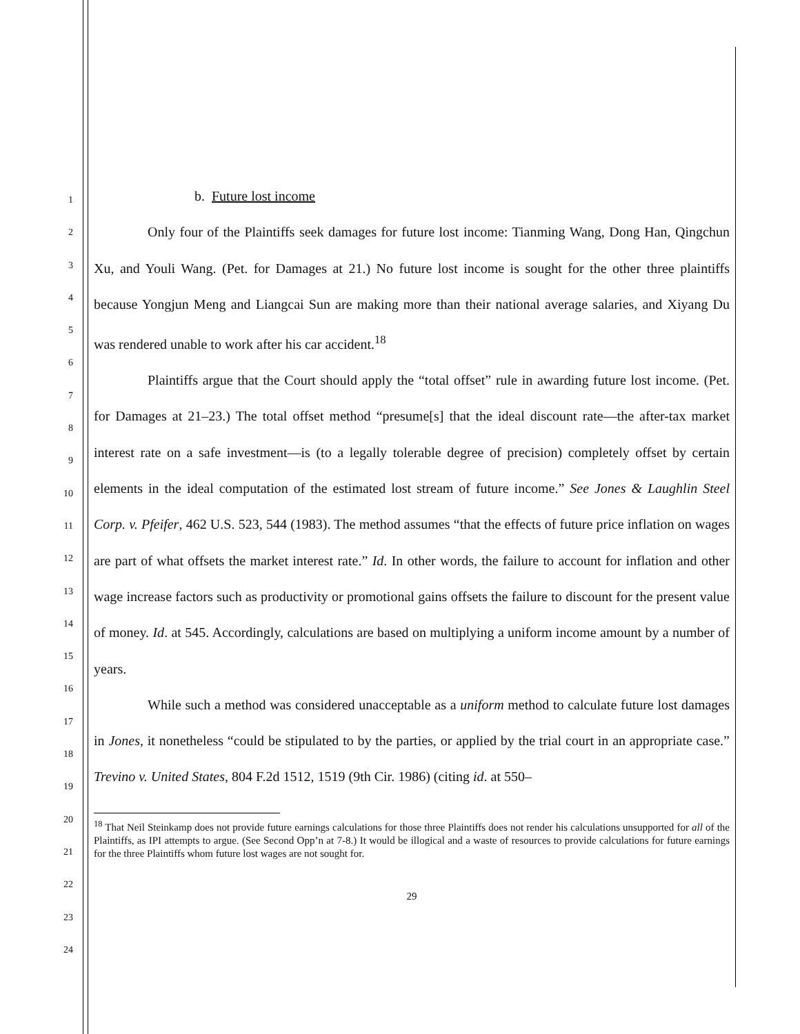1
2
3
4
5
6
7
8
9
10
11
12
13
14
15
16
17
18
19
20
21
22
23
24
b. Future lost income
Only four of the Plaintiffs seek damages for future lost income: Tianming Wang, Dong Han, Qingchun Xu, and Youli Wang. (Pet. for Damages at 21.) No future lost income is sought for the other three plaintiffs because Yongjun Meng and Liangcai Sun are making more than their national average salaries, and Xiyang Du was rendered unable to work after his car accident.<sup>18</sup>
Plaintiffs argue that the Court should apply the “total offset” rule in awarding future lost income. (Pet. for Damages at 21–23.) The total offset method “presume[s] that the ideal discount rate—the after-tax market interest rate on a safe investment—is (to a legally tolerable degree of precision) completely offset by certain elements in the ideal computation of the estimated lost stream of future income.” See Jones & Laughlin Steel Corp. v. Pfeifer, 462 U.S. 523, 544 (1983). The method assumes “that the effects of future price inflation on wages are part of what offsets the market interest rate.” Id. In other words, the failure to account for inflation and other wage increase factors such as productivity or promotional gains offsets the failure to discount for the present value of money. Id. at 545. Accordingly, calculations are based on multiplying a uniform income amount by a number of years.
While such a method was considered unacceptable as a uniform method to calculate future lost damages in Jones, it nonetheless “could be stipulated to by the parties, or applied by the trial court in an appropriate case.” Trevino v. United States, 804 F.2d 1512, 1519 (9th Cir. 1986) (citing id. at 550–
<sup>18</sup> That Neil Steinkamp does not provide future earnings calculations for those three Plaintiffs does not render his calculations unsupported for all of the Plaintiffs, as IPI attempts to argue. (See Second Opp’n at 7-8.) It would be illogical and a waste of resources to provide calculations for future earnings for the three Plaintiffs whom future lost wages are not sought for.
29